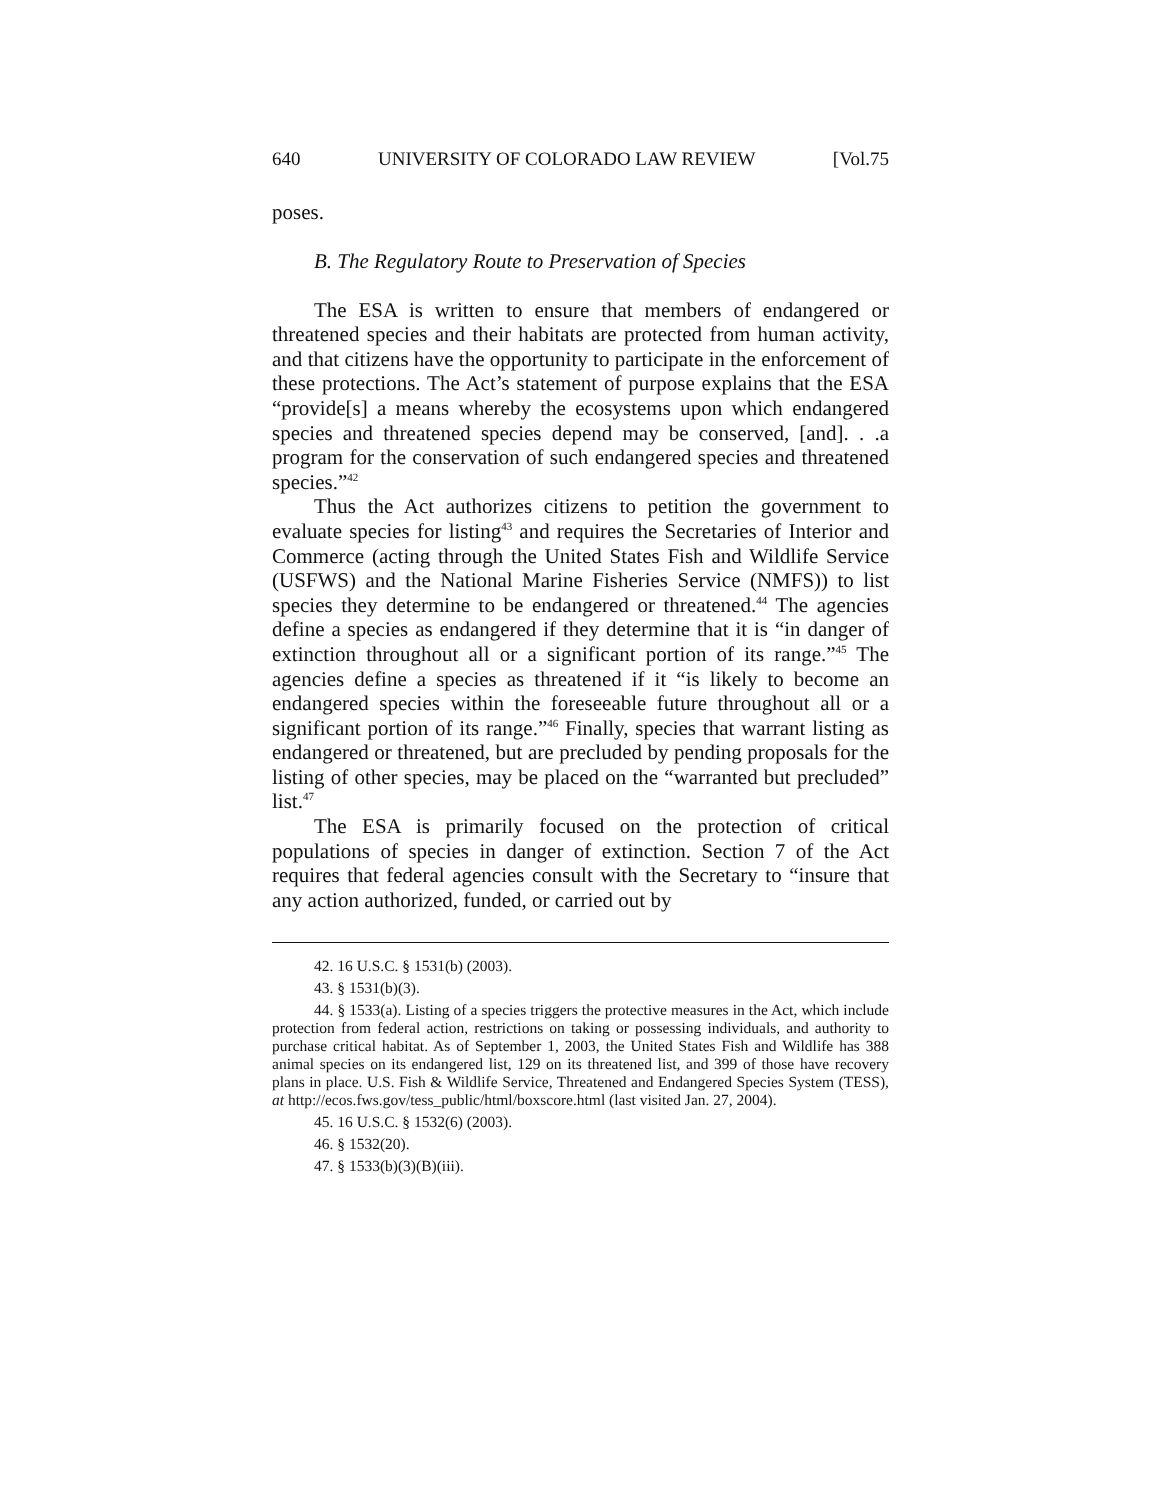640 UNIVERSITY OF COLORADO LAW REVIEW [Vol.75
poses.
B. The Regulatory Route to Preservation of Species
The ESA is written to ensure that members of endangered or threatened species and their habitats are protected from human activity, and that citizens have the opportunity to participate in the enforcement of these protections. The Act’s statement of purpose explains that the ESA “provide[s] a means whereby the ecosystems upon which endangered species and threatened species depend may be conserved, [and]. . .a program for the conservation of such endangered species and threatened species.”<sup>42</sup>
Thus the Act authorizes citizens to petition the government to evaluate species for listing<sup>43</sup> and requires the Secretaries of Interior and Commerce (acting through the United States Fish and Wildlife Service (USFWS) and the National Marine Fisheries Service (NMFS)) to list species they determine to be endangered or threatened.<sup>44</sup> The agencies define a species as endangered if they determine that it is “in danger of extinction throughout all or a significant portion of its range.”<sup>45</sup> The agencies define a species as threatened if it “is likely to become an endangered species within the foreseeable future throughout all or a significant portion of its range.”<sup>46</sup> Finally, species that warrant listing as endangered or threatened, but are precluded by pending proposals for the listing of other species, may be placed on the “warranted but precluded” list.<sup>47</sup>
The ESA is primarily focused on the protection of critical populations of species in danger of extinction. Section 7 of the Act requires that federal agencies consult with the Secretary to “insure that any action authorized, funded, or carried out by
42. 16 U.S.C. § 1531(b) (2003).
43. § 1531(b)(3).
44. § 1533(a). Listing of a species triggers the protective measures in the Act, which include protection from federal action, restrictions on taking or possessing individuals, and authority to purchase critical habitat. As of September 1, 2003, the United States Fish and Wildlife has 388 animal species on its endangered list, 129 on its threatened list, and 399 of those have recovery plans in place. U.S. Fish & Wildlife Service, Threatened and Endangered Species System (TESS), at http://ecos.fws.gov/tess_public/html/boxscore.html (last visited Jan. 27, 2004).
45. 16 U.S.C. § 1532(6) (2003).
46. § 1532(20).
47. § 1533(b)(3)(B)(iii).